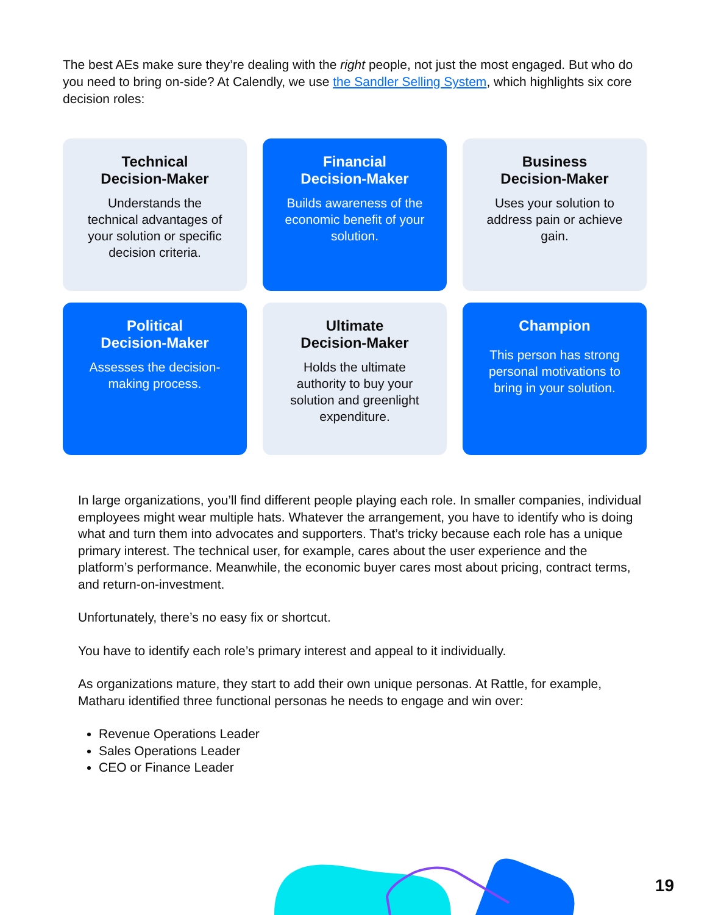The best AEs make sure they’re dealing with the right people, not just the most engaged. But who do you need to bring on-side? At Calendly, we use the Sandler Selling System, which highlights six core decision roles:
Technical
Decision-Maker
Understands the technical advantages of your solution or specific decision criteria.
Financial
Decision-Maker
Builds awareness of the economic benefit of your solution.
Business
Decision-Maker
Uses your solution to address pain or achieve gain.
Political
Decision-Maker
Assesses the decision-making process.
Ultimate
Decision-Maker
Holds the ultimate authority to buy your solution and greenlight expenditure.
Champion
This person has strong personal motivations to bring in your solution.
In large organizations, you’ll find different people playing each role. In smaller companies, individual employees might wear multiple hats. Whatever the arrangement, you have to identify who is doing what and turn them into advocates and supporters. That’s tricky because each role has a unique primary interest. The technical user, for example, cares about the user experience and the platform’s performance. Meanwhile, the economic buyer cares most about pricing, contract terms, and return-on-investment.
Unfortunately, there’s no easy fix or shortcut.
You have to identify each role’s primary interest and appeal to it individually.
As organizations mature, they start to add their own unique personas. At Rattle, for example, Matharu identified three functional personas he needs to engage and win over:
Revenue Operations Leader
Sales Operations Leader
CEO or Finance Leader
19